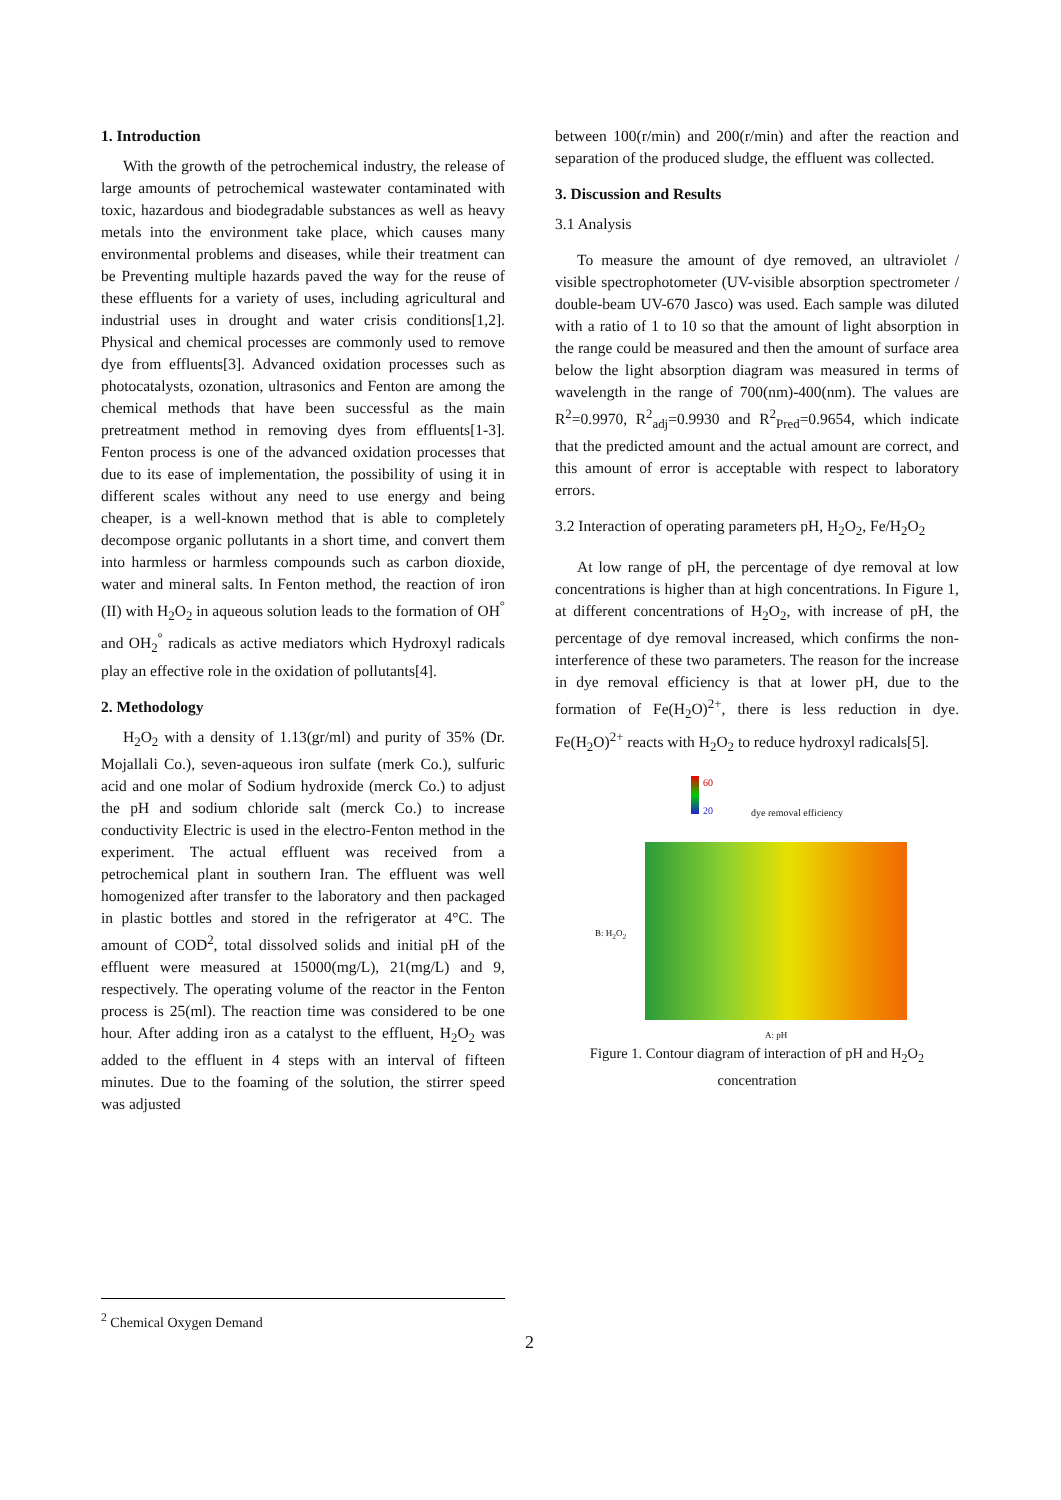1. Introduction
With the growth of the petrochemical industry, the release of large amounts of petrochemical wastewater contaminated with toxic, hazardous and biodegradable substances as well as heavy metals into the environment take place, which causes many environmental problems and diseases, while their treatment can be Preventing multiple hazards paved the way for the reuse of these effluents for a variety of uses, including agricultural and industrial uses in drought and water crisis conditions[1,2]. Physical and chemical processes are commonly used to remove dye from effluents[3]. Advanced oxidation processes such as photocatalysts, ozonation, ultrasonics and Fenton are among the chemical methods that have been successful as the main pretreatment method in removing dyes from effluents[1-3]. Fenton process is one of the advanced oxidation processes that due to its ease of implementation, the possibility of using it in different scales without any need to use energy and being cheaper, is a well-known method that is able to completely decompose organic pollutants in a short time, and convert them into harmless or harmless compounds such as carbon dioxide, water and mineral salts. In Fenton method, the reaction of iron (II) with H<sub>2</sub>O<sub>2</sub> in aqueous solution leads to the formation of OH<sup>°</sup> and OH<sub>2</sub><sup>°</sup> radicals as active mediators which Hydroxyl radicals play an effective role in the oxidation of pollutants[4].
2. Methodology
H<sub>2</sub>O<sub>2</sub> with a density of 1.13(gr/ml) and purity of 35% (Dr. Mojallali Co.), seven-aqueous iron sulfate (merk Co.), sulfuric acid and one molar of Sodium hydroxide (merck Co.) to adjust the pH and sodium chloride salt (merck Co.) to increase conductivity Electric is used in the electro-Fenton method in the experiment. The actual effluent was received from a petrochemical plant in southern Iran. The effluent was well homogenized after transfer to the laboratory and then packaged in plastic bottles and stored in the refrigerator at 4°C. The amount of COD<sup>2</sup>, total dissolved solids and initial pH of the effluent were measured at 15000(mg/L), 21(mg/L) and 9, respectively. The operating volume of the reactor in the Fenton process is 25(ml). The reaction time was considered to be one hour. After adding iron as a catalyst to the effluent, H<sub>2</sub>O<sub>2</sub> was added to the effluent in 4 steps with an interval of fifteen minutes. Due to the foaming of the solution, the stirrer speed was adjusted
between 100(r/min) and 200(r/min) and after the reaction and separation of the produced sludge, the effluent was collected.
3. Discussion and Results
3.1 Analysis
To measure the amount of dye removed, an ultraviolet / visible spectrophotometer (UV-visible absorption spectrometer / double-beam UV-670 Jasco) was used. Each sample was diluted with a ratio of 1 to 10 so that the amount of light absorption in the range could be measured and then the amount of surface area below the light absorption diagram was measured in terms of wavelength in the range of 700(nm)-400(nm). The values are R<sup>2</sup>=0.9970, R<sup>2</sup><sub>adj</sub>=0.9930 and R<sup>2</sup><sub>Pred</sub>=0.9654, which indicate that the predicted amount and the actual amount are correct, and this amount of error is acceptable with respect to laboratory errors.
3.2 Interaction of operating parameters pH, H<sub>2</sub>O<sub>2</sub>, Fe/H<sub>2</sub>O<sub>2</sub>
At low range of pH, the percentage of dye removal at low concentrations is higher than at high concentrations. In Figure 1, at different concentrations of H<sub>2</sub>O<sub>2</sub>, with increase of pH, the percentage of dye removal increased, which confirms the non-interference of these two parameters. The reason for the increase in dye removal efficiency is that at lower pH, due to the formation of Fe(H<sub>2</sub>O)<sup>2+</sup>, there is less reduction in dye. Fe(H<sub>2</sub>O)<sup>2+</sup> reacts with H<sub>2</sub>O<sub>2</sub> to reduce hydroxyl radicals[5].
60
20 dye removal efficiency
B: H<sub>2</sub>O<sub>2</sub>
A: pH
Figure 1. Contour diagram of interaction of pH and H<sub>2</sub>O<sub>2</sub> concentration
<sup>2</sup> Chemical Oxygen Demand
2